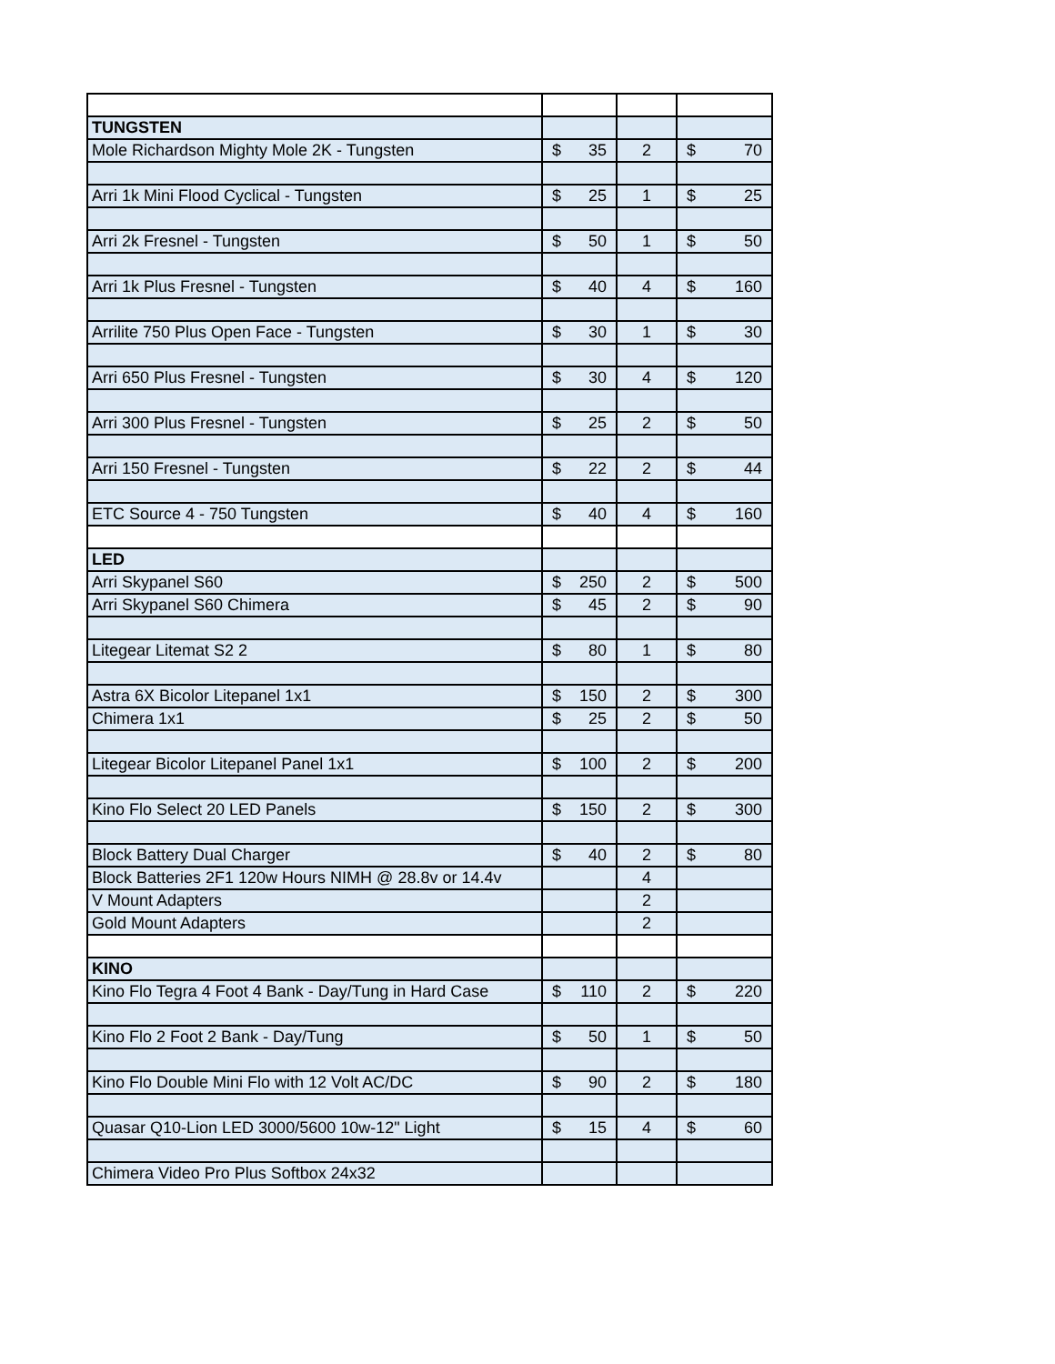| TUNGSTEN | | | |
| Mole Richardson Mighty Mole 2K - Tungsten | $ 35 | 2 | $ 70 |
| Arri 1k Mini Flood Cyclical - Tungsten | $ 25 | 1 | $ 25 |
| Arri 2k Fresnel - Tungsten | $ 50 | 1 | $ 50 |
| Arri 1k Plus Fresnel - Tungsten | $ 40 | 4 | $ 160 |
| Arrilite 750 Plus Open Face - Tungsten | $ 30 | 1 | $ 30 |
| Arri 650 Plus Fresnel - Tungsten | $ 30 | 4 | $ 120 |
| Arri 300 Plus Fresnel - Tungsten | $ 25 | 2 | $ 50 |
| Arri 150 Fresnel - Tungsten | $ 22 | 2 | $ 44 |
| ETC Source 4 - 750 Tungsten | $ 40 | 4 | $ 160 |
| LED | | | |
| Arri Skypanel S60 | $ 250 | 2 | $ 500 |
| Arri Skypanel S60 Chimera | $ 45 | 2 | $ 90 |
| Litegear Litemat S2 2 | $ 80 | 1 | $ 80 |
| Astra 6X Bicolor Litepanel 1x1 | $ 150 | 2 | $ 300 |
| Chimera 1x1 | $ 25 | 2 | $ 50 |
| Litegear Bicolor Litepanel Panel 1x1 | $ 100 | 2 | $ 200 |
| Kino Flo Select 20 LED Panels | $ 150 | 2 | $ 300 |
| Block Battery Dual Charger | $ 40 | 2 | $ 80 |
| Block Batteries 2F1 120w Hours NIMH @ 28.8v or 14.4v | | 4 | |
| V Mount Adapters | | 2 | |
| Gold Mount Adapters | | 2 | |
| KINO | | | |
| Kino Flo Tegra 4 Foot 4 Bank - Day/Tung in Hard Case | $ 110 | 2 | $ 220 |
| Kino Flo 2 Foot 2 Bank - Day/Tung | $ 50 | 1 | $ 50 |
| Kino Flo Double Mini Flo with 12 Volt AC/DC | $ 90 | 2 | $ 180 |
| Quasar Q10-Lion LED 3000/5600 10w-12" Light | $ 15 | 4 | $ 60 |
| Chimera Video Pro Plus Softbox 24x32 | | | |